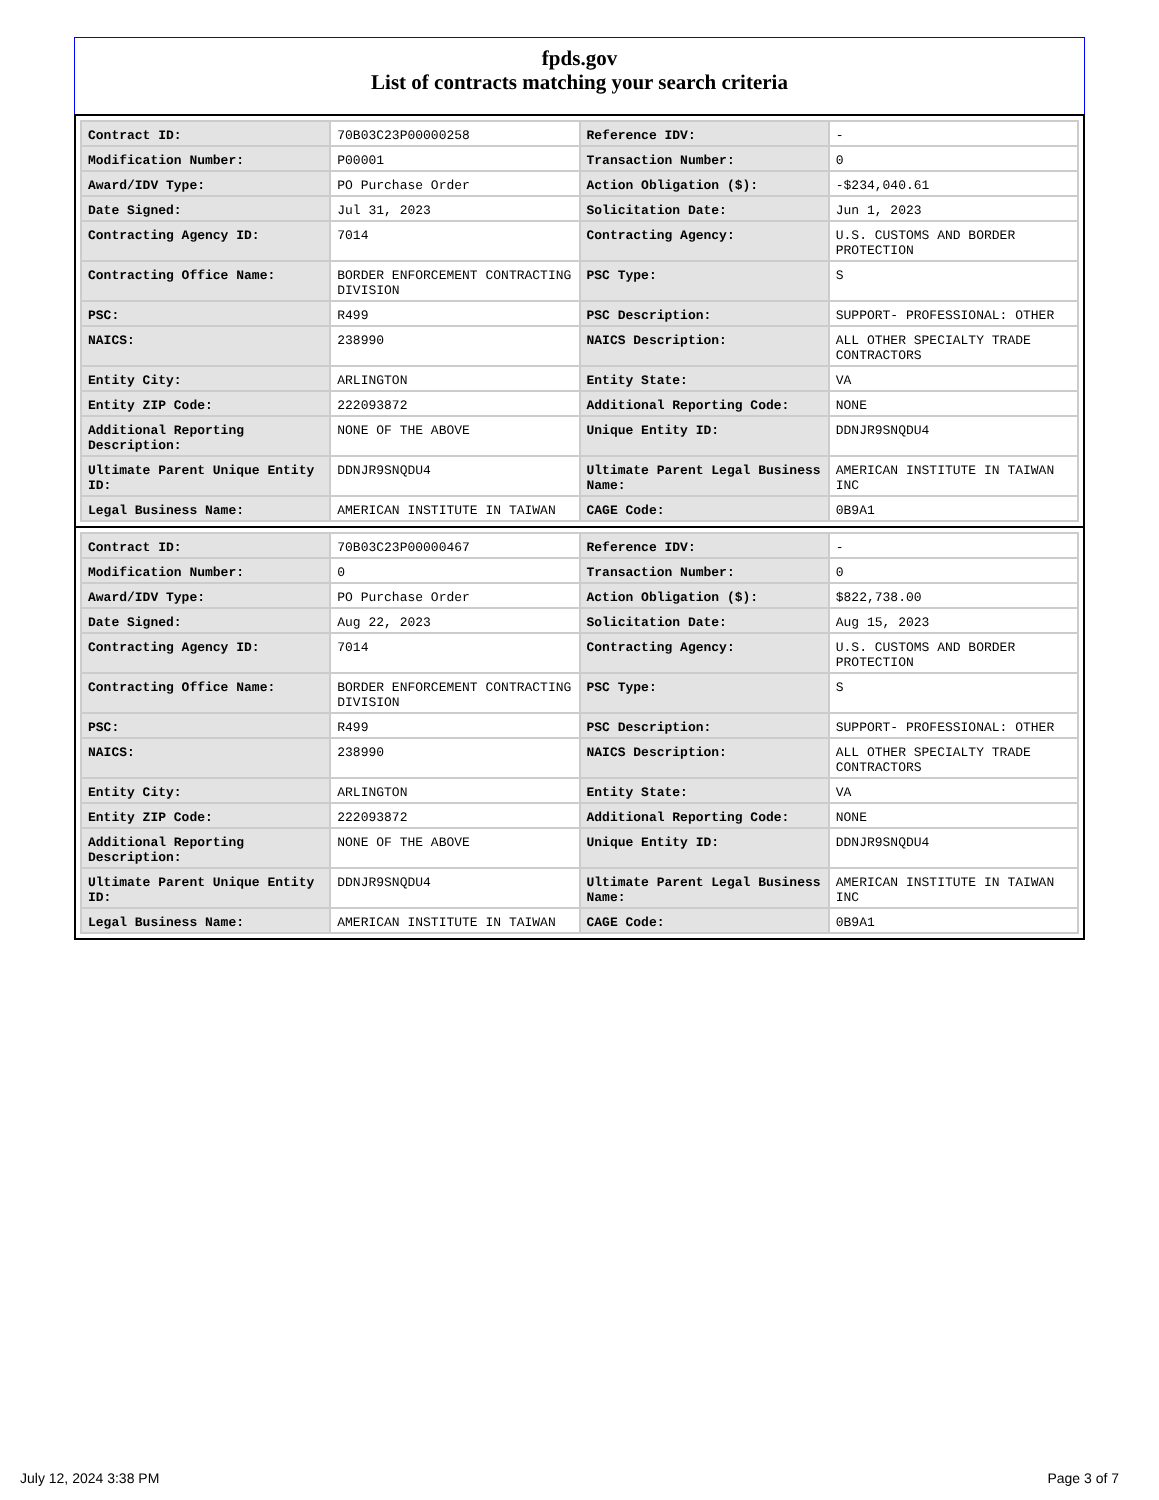fpds.gov
List of contracts matching your search criteria
| Contract ID: | 70B03C23P00000258 | Reference IDV: | - |
| Modification Number: | P00001 | Transaction Number: | 0 |
| Award/IDV Type: | PO Purchase Order | Action Obligation ($): | -$234,040.61 |
| Date Signed: | Jul 31, 2023 | Solicitation Date: | Jun 1, 2023 |
| Contracting Agency ID: | 7014 | Contracting Agency: | U.S. CUSTOMS AND BORDER PROTECTION |
| Contracting Office Name: | BORDER ENFORCEMENT CONTRACTING DIVISION | PSC Type: | S |
| PSC: | R499 | PSC Description: | SUPPORT- PROFESSIONAL: OTHER |
| NAICS: | 238990 | NAICS Description: | ALL OTHER SPECIALTY TRADE CONTRACTORS |
| Entity City: | ARLINGTON | Entity State: | VA |
| Entity ZIP Code: | 222093872 | Additional Reporting Code: | NONE |
| Additional Reporting Description: | NONE OF THE ABOVE | Unique Entity ID: | DDNJR9SNQDU4 |
| Ultimate Parent Unique Entity ID: | DDNJR9SNQDU4 | Ultimate Parent Legal Business Name: | AMERICAN INSTITUTE IN TAIWAN INC |
| Legal Business Name: | AMERICAN INSTITUTE IN TAIWAN | CAGE Code: | 0B9A1 |
| Contract ID: | 70B03C23P00000467 | Reference IDV: | - |
| Modification Number: | 0 | Transaction Number: | 0 |
| Award/IDV Type: | PO Purchase Order | Action Obligation ($): | $822,738.00 |
| Date Signed: | Aug 22, 2023 | Solicitation Date: | Aug 15, 2023 |
| Contracting Agency ID: | 7014 | Contracting Agency: | U.S. CUSTOMS AND BORDER PROTECTION |
| Contracting Office Name: | BORDER ENFORCEMENT CONTRACTING DIVISION | PSC Type: | S |
| PSC: | R499 | PSC Description: | SUPPORT- PROFESSIONAL: OTHER |
| NAICS: | 238990 | NAICS Description: | ALL OTHER SPECIALTY TRADE CONTRACTORS |
| Entity City: | ARLINGTON | Entity State: | VA |
| Entity ZIP Code: | 222093872 | Additional Reporting Code: | NONE |
| Additional Reporting Description: | NONE OF THE ABOVE | Unique Entity ID: | DDNJR9SNQDU4 |
| Ultimate Parent Unique Entity ID: | DDNJR9SNQDU4 | Ultimate Parent Legal Business Name: | AMERICAN INSTITUTE IN TAIWAN INC |
| Legal Business Name: | AMERICAN INSTITUTE IN TAIWAN | CAGE Code: | 0B9A1 |
July 12, 2024 3:38 PM Page 3 of 7